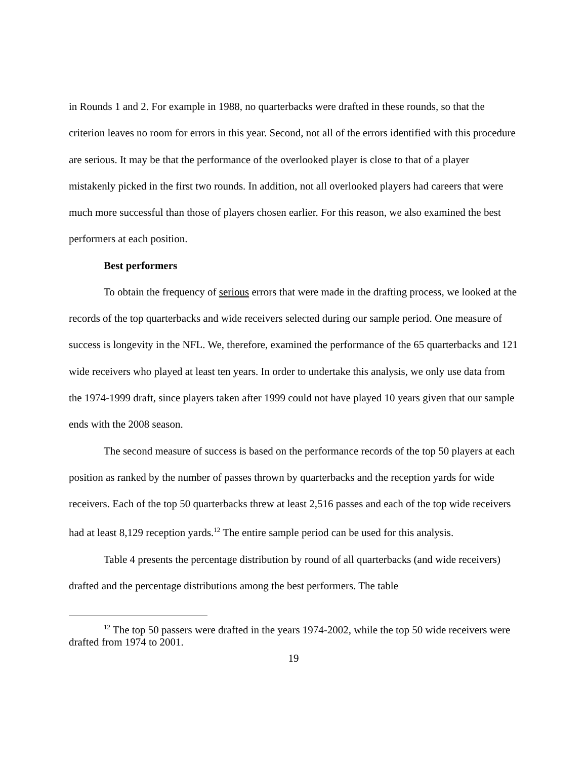in Rounds 1 and 2. For example in 1988, no quarterbacks were drafted in these rounds, so that the criterion leaves no room for errors in this year. Second, not all of the errors identified with this procedure are serious. It may be that the performance of the overlooked player is close to that of a player mistakenly picked in the first two rounds. In addition, not all overlooked players had careers that were much more successful than those of players chosen earlier. For this reason, we also examined the best performers at each position.
Best performers
To obtain the frequency of serious errors that were made in the drafting process, we looked at the records of the top quarterbacks and wide receivers selected during our sample period. One measure of success is longevity in the NFL. We, therefore, examined the performance of the 65 quarterbacks and 121 wide receivers who played at least ten years. In order to undertake this analysis, we only use data from the 1974-1999 draft, since players taken after 1999 could not have played 10 years given that our sample ends with the 2008 season.
The second measure of success is based on the performance records of the top 50 players at each position as ranked by the number of passes thrown by quarterbacks and the reception yards for wide receivers. Each of the top 50 quarterbacks threw at least 2,516 passes and each of the top wide receivers had at least 8,129 reception yards.<sup>12</sup> The entire sample period can be used for this analysis.
Table 4 presents the percentage distribution by round of all quarterbacks (and wide receivers) drafted and the percentage distributions among the best performers. The table
<sup>12</sup> The top 50 passers were drafted in the years 1974-2002, while the top 50 wide receivers were drafted from 1974 to 2001.
19